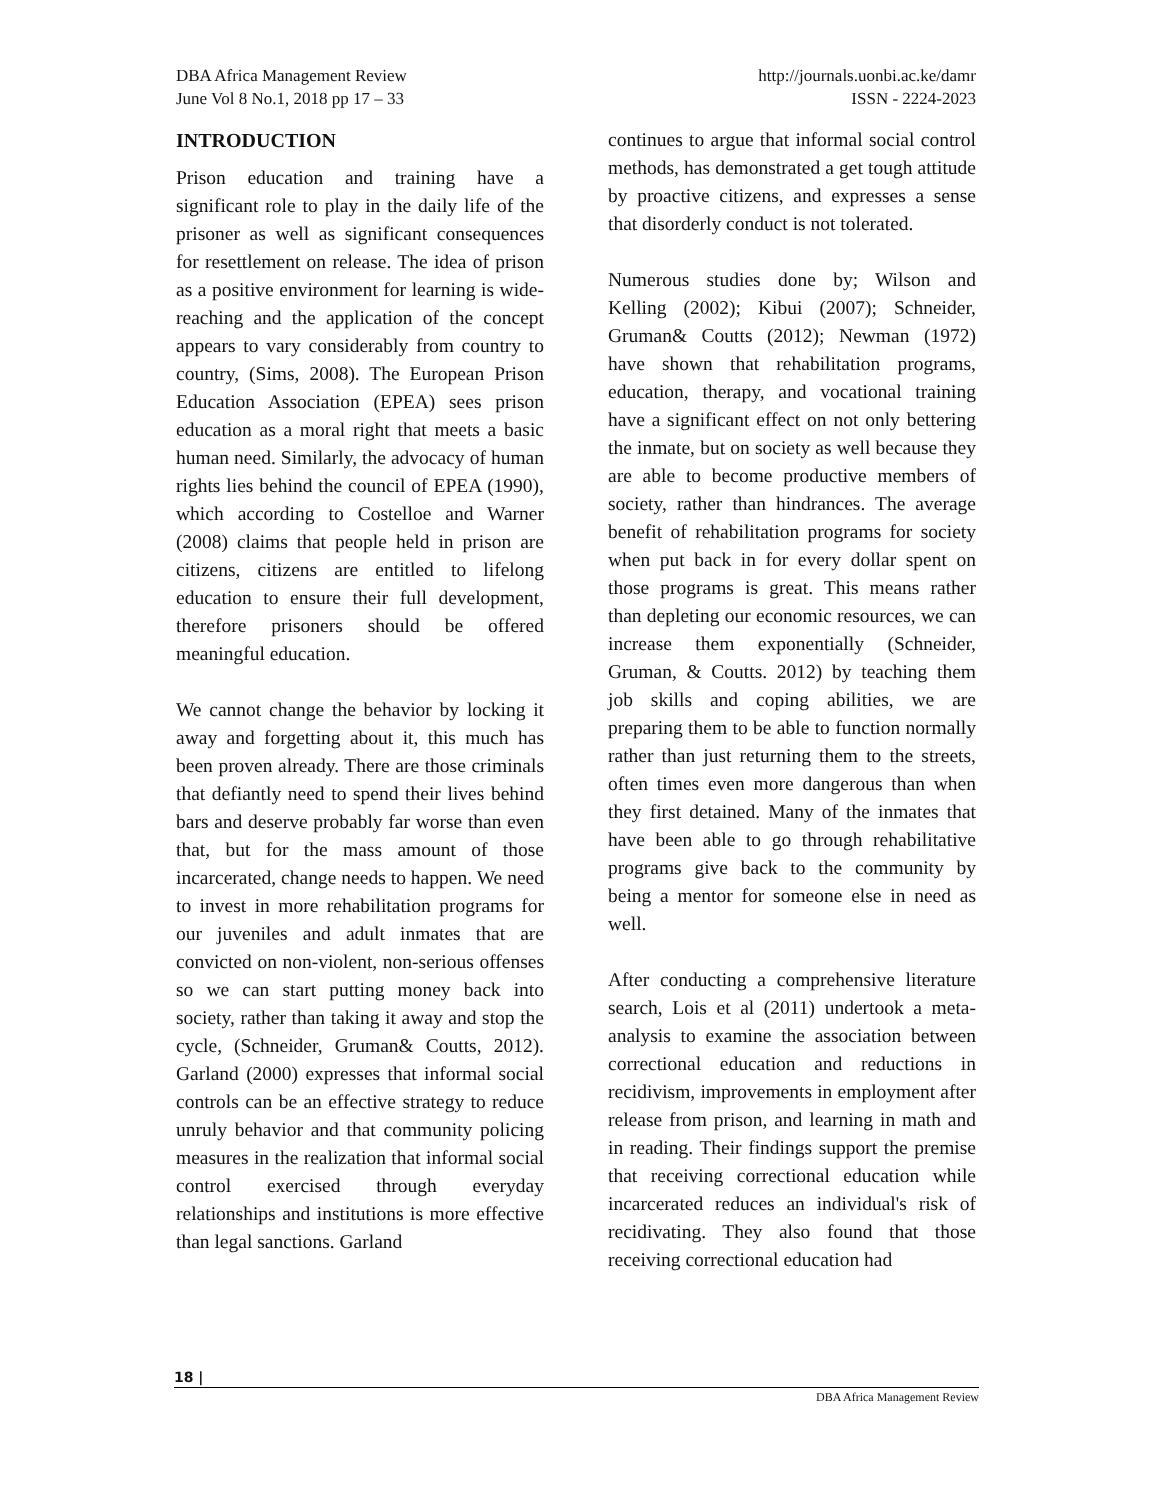DBA Africa Management Review
June Vol 8 No.1, 2018 pp 17 – 33
http://journals.uonbi.ac.ke/damr
ISSN - 2224-2023
INTRODUCTION
Prison education and training have a significant role to play in the daily life of the prisoner as well as significant consequences for resettlement on release. The idea of prison as a positive environment for learning is wide-reaching and the application of the concept appears to vary considerably from country to country, (Sims, 2008). The European Prison Education Association (EPEA) sees prison education as a moral right that meets a basic human need. Similarly, the advocacy of human rights lies behind the council of EPEA (1990), which according to Costelloe and Warner (2008) claims that people held in prison are citizens, citizens are entitled to lifelong education to ensure their full development, therefore prisoners should be offered meaningful education.
We cannot change the behavior by locking it away and forgetting about it, this much has been proven already. There are those criminals that defiantly need to spend their lives behind bars and deserve probably far worse than even that, but for the mass amount of those incarcerated, change needs to happen. We need to invest in more rehabilitation programs for our juveniles and adult inmates that are convicted on non-violent, non-serious offenses so we can start putting money back into society, rather than taking it away and stop the cycle, (Schneider, Gruman& Coutts, 2012). Garland (2000) expresses that informal social controls can be an effective strategy to reduce unruly behavior and that community policing measures in the realization that informal social control exercised through everyday relationships and institutions is more effective than legal sanctions. Garland
continues to argue that informal social control methods, has demonstrated a get tough attitude by proactive citizens, and expresses a sense that disorderly conduct is not tolerated.
Numerous studies done by; Wilson and Kelling (2002); Kibui (2007); Schneider, Gruman& Coutts (2012); Newman (1972) have shown that rehabilitation programs, education, therapy, and vocational training have a significant effect on not only bettering the inmate, but on society as well because they are able to become productive members of society, rather than hindrances. The average benefit of rehabilitation programs for society when put back in for every dollar spent on those programs is great. This means rather than depleting our economic resources, we can increase them exponentially (Schneider, Gruman, & Coutts. 2012) by teaching them job skills and coping abilities, we are preparing them to be able to function normally rather than just returning them to the streets, often times even more dangerous than when they first detained. Many of the inmates that have been able to go through rehabilitative programs give back to the community by being a mentor for someone else in need as well.
After conducting a comprehensive literature search, Lois et al (2011) undertook a meta-analysis to examine the association between correctional education and reductions in recidivism, improvements in employment after release from prison, and learning in math and in reading. Their findings support the premise that receiving correctional education while incarcerated reduces an individual's risk of recidivating. They also found that those receiving correctional education had
18 |
DBA Africa Management Review